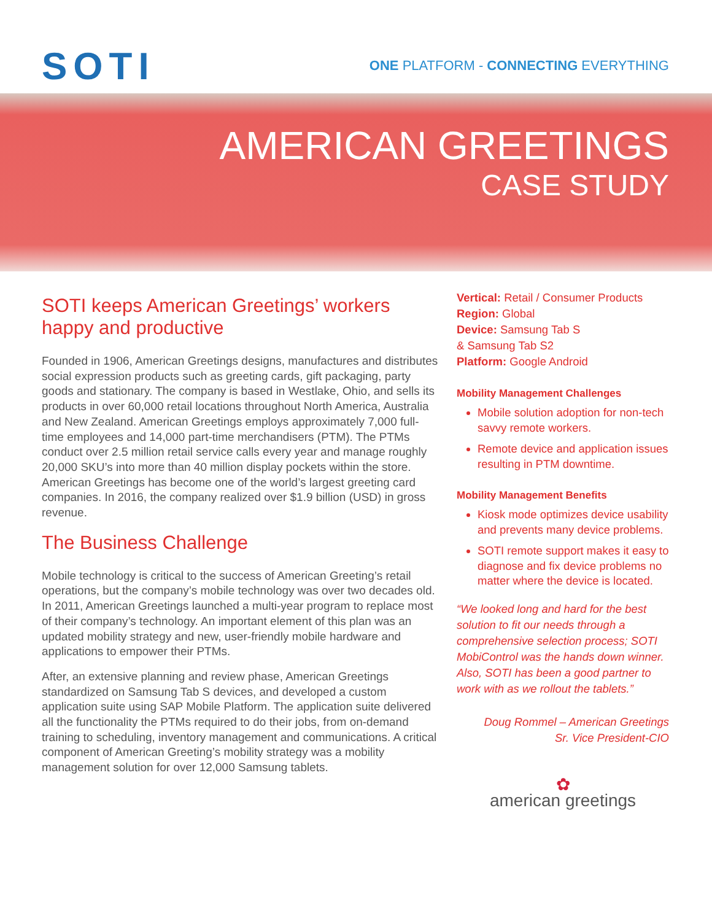SOTI
ONE PLATFORM - CONNECTING EVERYTHING
AMERICAN GREETINGS
CASE STUDY
SOTI keeps American Greetings’ workers happy and productive
Founded in 1906, American Greetings designs, manufactures and distributes social expression products such as greeting cards, gift packaging, party goods and stationary. The company is based in Westlake, Ohio, and sells its products in over 60,000 retail locations throughout North America, Australia and New Zealand. American Greetings employs approximately 7,000 full-time employees and 14,000 part-time merchandisers (PTM). The PTMs conduct over 2.5 million retail service calls every year and manage roughly 20,000 SKU’s into more than 40 million display pockets within the store. American Greetings has become one of the world’s largest greeting card companies. In 2016, the company realized over $1.9 billion (USD) in gross revenue.
The Business Challenge
Mobile technology is critical to the success of American Greeting’s retail operations, but the company’s mobile technology was over two decades old. In 2011, American Greetings launched a multi-year program to replace most of their company’s technology. An important element of this plan was an updated mobility strategy and new, user-friendly mobile hardware and applications to empower their PTMs.
After, an extensive planning and review phase, American Greetings standardized on Samsung Tab S devices, and developed a custom application suite using SAP Mobile Platform. The application suite delivered all the functionality the PTMs required to do their jobs, from on-demand training to scheduling, inventory management and communications. A critical component of American Greeting’s mobility strategy was a mobility management solution for over 12,000 Samsung tablets.
Vertical: Retail / Consumer Products
Region: Global
Device: Samsung Tab S
& Samsung Tab S2
Platform: Google Android
Mobility Management Challenges
Mobile solution adoption for non-tech savvy remote workers.
Remote device and application issues resulting in PTM downtime.
Mobility Management Benefits
Kiosk mode optimizes device usability and prevents many device problems.
SOTI remote support makes it easy to diagnose and fix device problems no matter where the device is located.
“We looked long and hard for the best solution to fit our needs through a comprehensive selection process; SOTI MobiControl was the hands down winner. Also, SOTI has been a good partner to work with as we rollout the tablets.”
Doug Rommel – American Greetings
Sr. Vice President-CIO
✿
american greetings